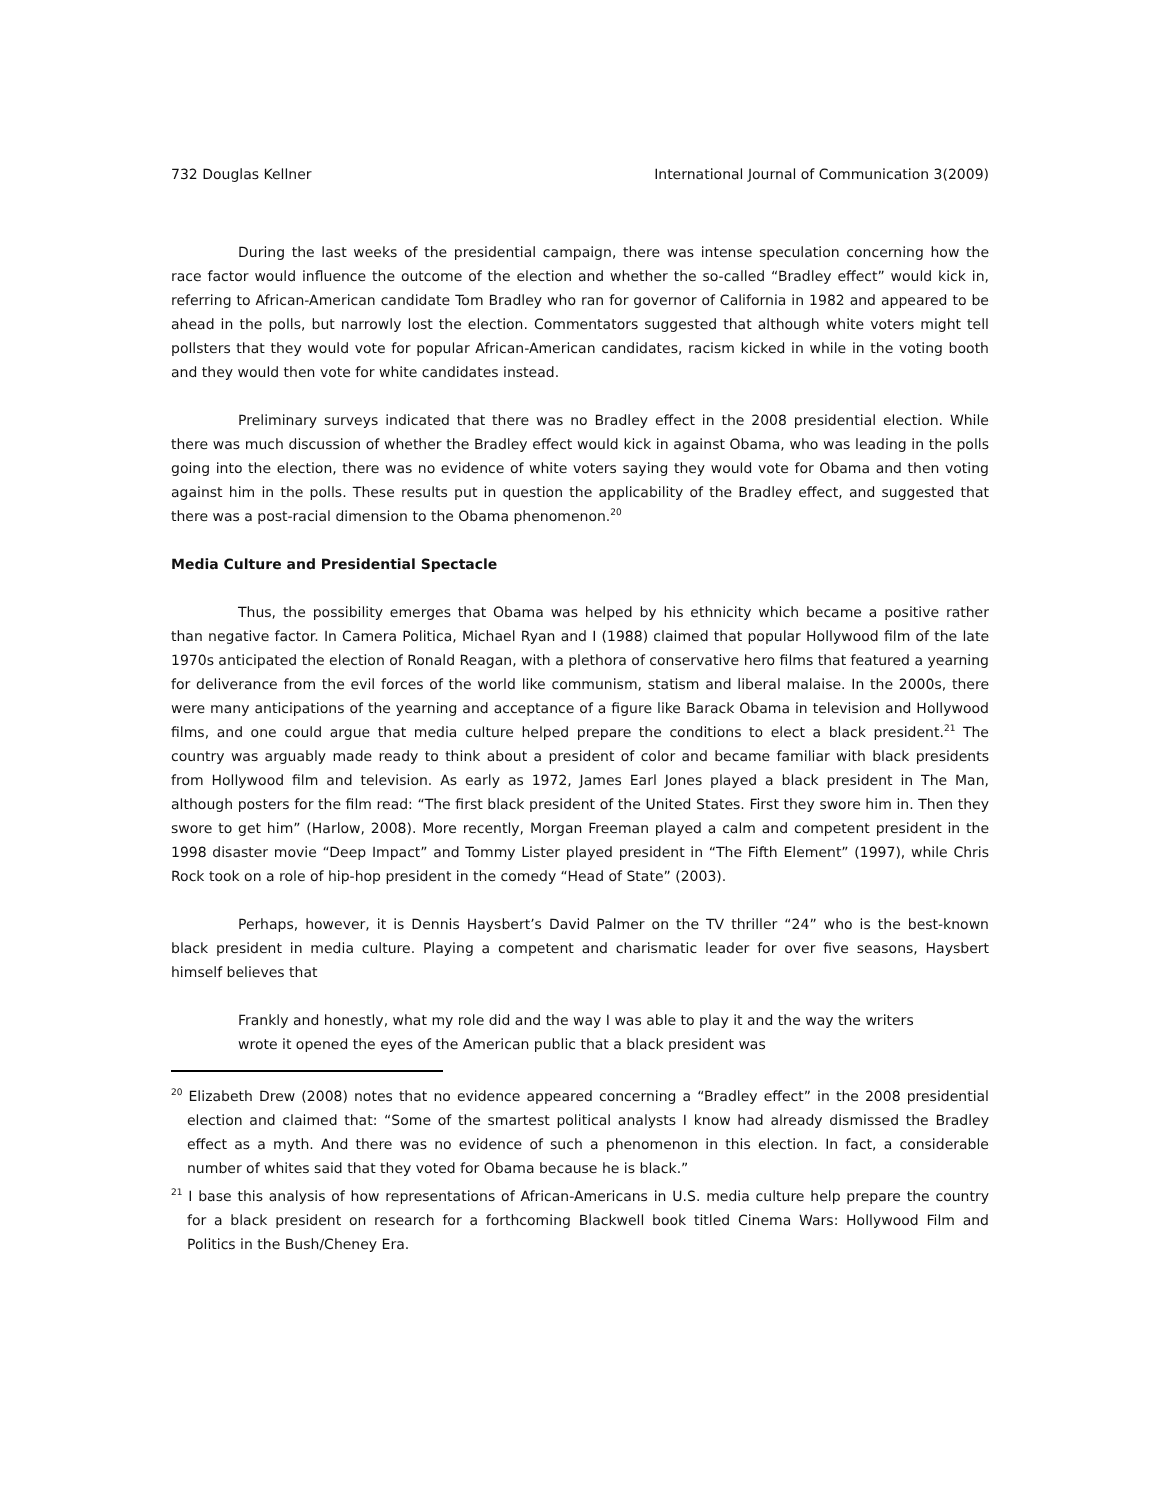732 Douglas Kellner International Journal of Communication 3(2009)
During the last weeks of the presidential campaign, there was intense speculation concerning how the race factor would influence the outcome of the election and whether the so-called “Bradley effect” would kick in, referring to African-American candidate Tom Bradley who ran for governor of California in 1982 and appeared to be ahead in the polls, but narrowly lost the election. Commentators suggested that although white voters might tell pollsters that they would vote for popular African-American candidates, racism kicked in while in the voting booth and they would then vote for white candidates instead.
Preliminary surveys indicated that there was no Bradley effect in the 2008 presidential election. While there was much discussion of whether the Bradley effect would kick in against Obama, who was leading in the polls going into the election, there was no evidence of white voters saying they would vote for Obama and then voting against him in the polls. These results put in question the applicability of the Bradley effect, and suggested that there was a post-racial dimension to the Obama phenomenon.<sup>20</sup>
Media Culture and Presidential Spectacle
Thus, the possibility emerges that Obama was helped by his ethnicity which became a positive rather than negative factor. In Camera Politica, Michael Ryan and I (1988) claimed that popular Hollywood film of the late 1970s anticipated the election of Ronald Reagan, with a plethora of conservative hero films that featured a yearning for deliverance from the evil forces of the world like communism, statism and liberal malaise. In the 2000s, there were many anticipations of the yearning and acceptance of a figure like Barack Obama in television and Hollywood films, and one could argue that media culture helped prepare the conditions to elect a black president.<sup>21</sup> The country was arguably made ready to think about a president of color and became familiar with black presidents from Hollywood film and television. As early as 1972, James Earl Jones played a black president in The Man, although posters for the film read: “The first black president of the United States. First they swore him in. Then they swore to get him” (Harlow, 2008). More recently, Morgan Freeman played a calm and competent president in the 1998 disaster movie “Deep Impact” and Tommy Lister played president in “The Fifth Element” (1997), while Chris Rock took on a role of hip-hop president in the comedy “Head of State” (2003).
Perhaps, however, it is Dennis Haysbert’s David Palmer on the TV thriller “24” who is the best-known black president in media culture. Playing a competent and charismatic leader for over five seasons, Haysbert himself believes that
Frankly and honestly, what my role did and the way I was able to play it and the way the writers wrote it opened the eyes of the American public that a black president was
<sup>20</sup> Elizabeth Drew (2008) notes that no evidence appeared concerning a “Bradley effect” in the 2008 presidential election and claimed that: “Some of the smartest political analysts I know had already dismissed the Bradley effect as a myth. And there was no evidence of such a phenomenon in this election. In fact, a considerable number of whites said that they voted for Obama because he is black.”
<sup>21</sup> I base this analysis of how representations of African-Americans in U.S. media culture help prepare the country for a black president on research for a forthcoming Blackwell book titled Cinema Wars: Hollywood Film and Politics in the Bush/Cheney Era.